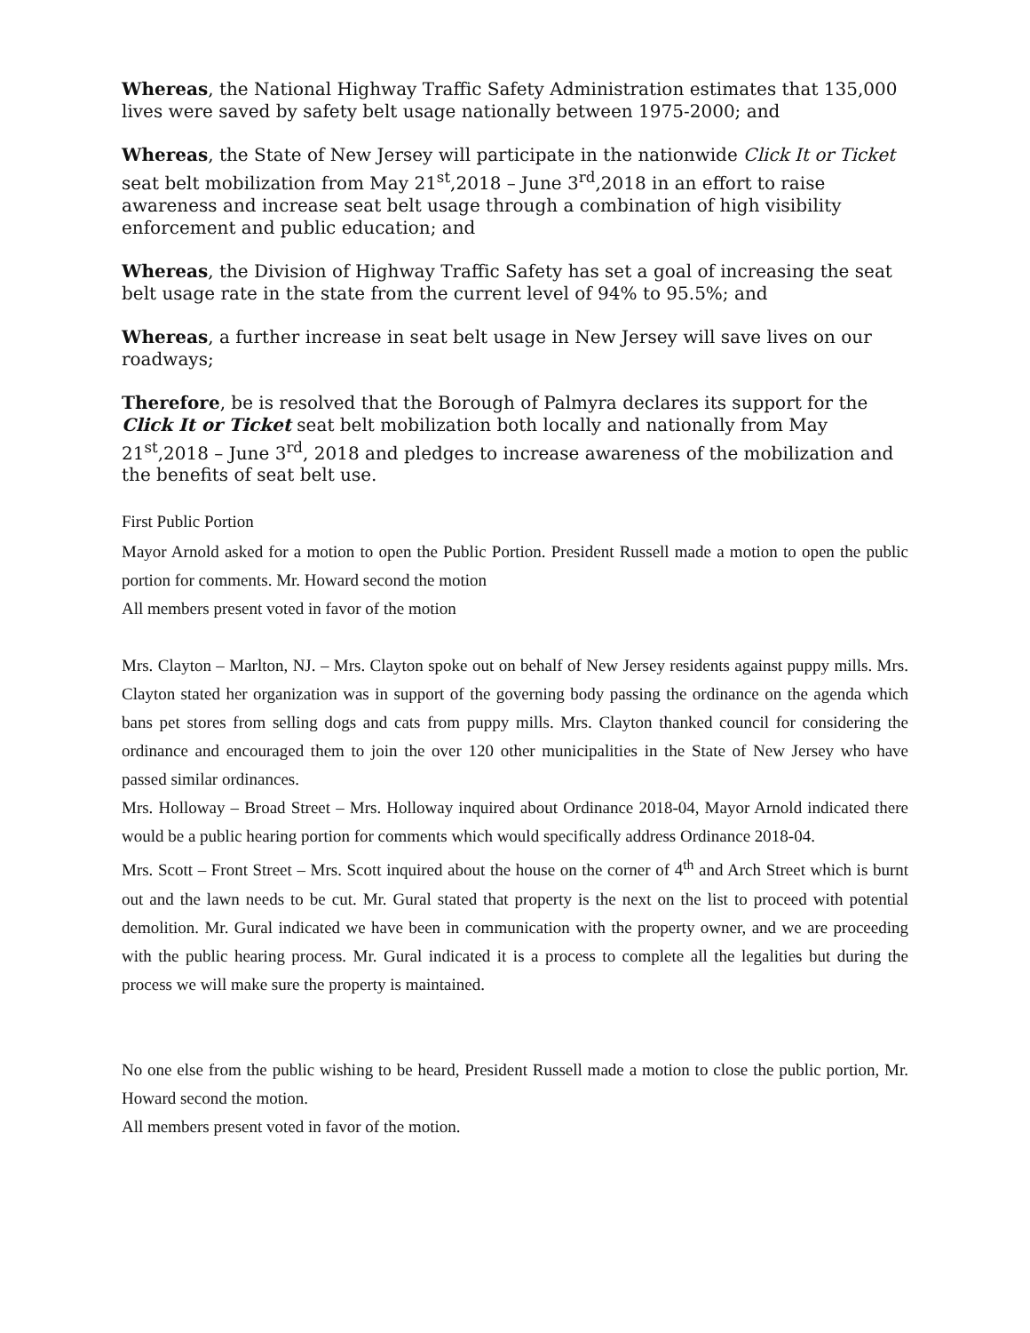Whereas, the National Highway Traffic Safety Administration estimates that 135,000 lives were saved by safety belt usage nationally between 1975-2000; and
Whereas, the State of New Jersey will participate in the nationwide Click It or Ticket seat belt mobilization from May 21<sup>st</sup>,2018 – June 3<sup>rd</sup>,2018 in an effort to raise awareness and increase seat belt usage through a combination of high visibility enforcement and public education; and
Whereas, the Division of Highway Traffic Safety has set a goal of increasing the seat belt usage rate in the state from the current level of 94% to 95.5%; and
Whereas, a further increase in seat belt usage in New Jersey will save lives on our roadways;
Therefore, be is resolved that the Borough of Palmyra declares its support for the Click It or Ticket seat belt mobilization both locally and nationally from May 21<sup>st</sup>,2018 – June 3<sup>rd</sup>, 2018 and pledges to increase awareness of the mobilization and the benefits of seat belt use.
First Public Portion
Mayor Arnold asked for a motion to open the Public Portion. President Russell made a motion to open the public portion for comments. Mr. Howard second the motion
All members present voted in favor of the motion
Mrs. Clayton – Marlton, NJ. – Mrs. Clayton spoke out on behalf of New Jersey residents against puppy mills. Mrs. Clayton stated her organization was in support of the governing body passing the ordinance on the agenda which bans pet stores from selling dogs and cats from puppy mills. Mrs. Clayton thanked council for considering the ordinance and encouraged them to join the over 120 other municipalities in the State of New Jersey who have passed similar ordinances.
Mrs. Holloway – Broad Street – Mrs. Holloway inquired about Ordinance 2018-04, Mayor Arnold indicated there would be a public hearing portion for comments which would specifically address Ordinance 2018-04.
Mrs. Scott – Front Street – Mrs. Scott inquired about the house on the corner of 4<sup>th</sup> and Arch Street which is burnt out and the lawn needs to be cut. Mr. Gural stated that property is the next on the list to proceed with potential demolition. Mr. Gural indicated we have been in communication with the property owner, and we are proceeding with the public hearing process. Mr. Gural indicated it is a process to complete all the legalities but during the process we will make sure the property is maintained.
No one else from the public wishing to be heard, President Russell made a motion to close the public portion, Mr. Howard second the motion.
All members present voted in favor of the motion.